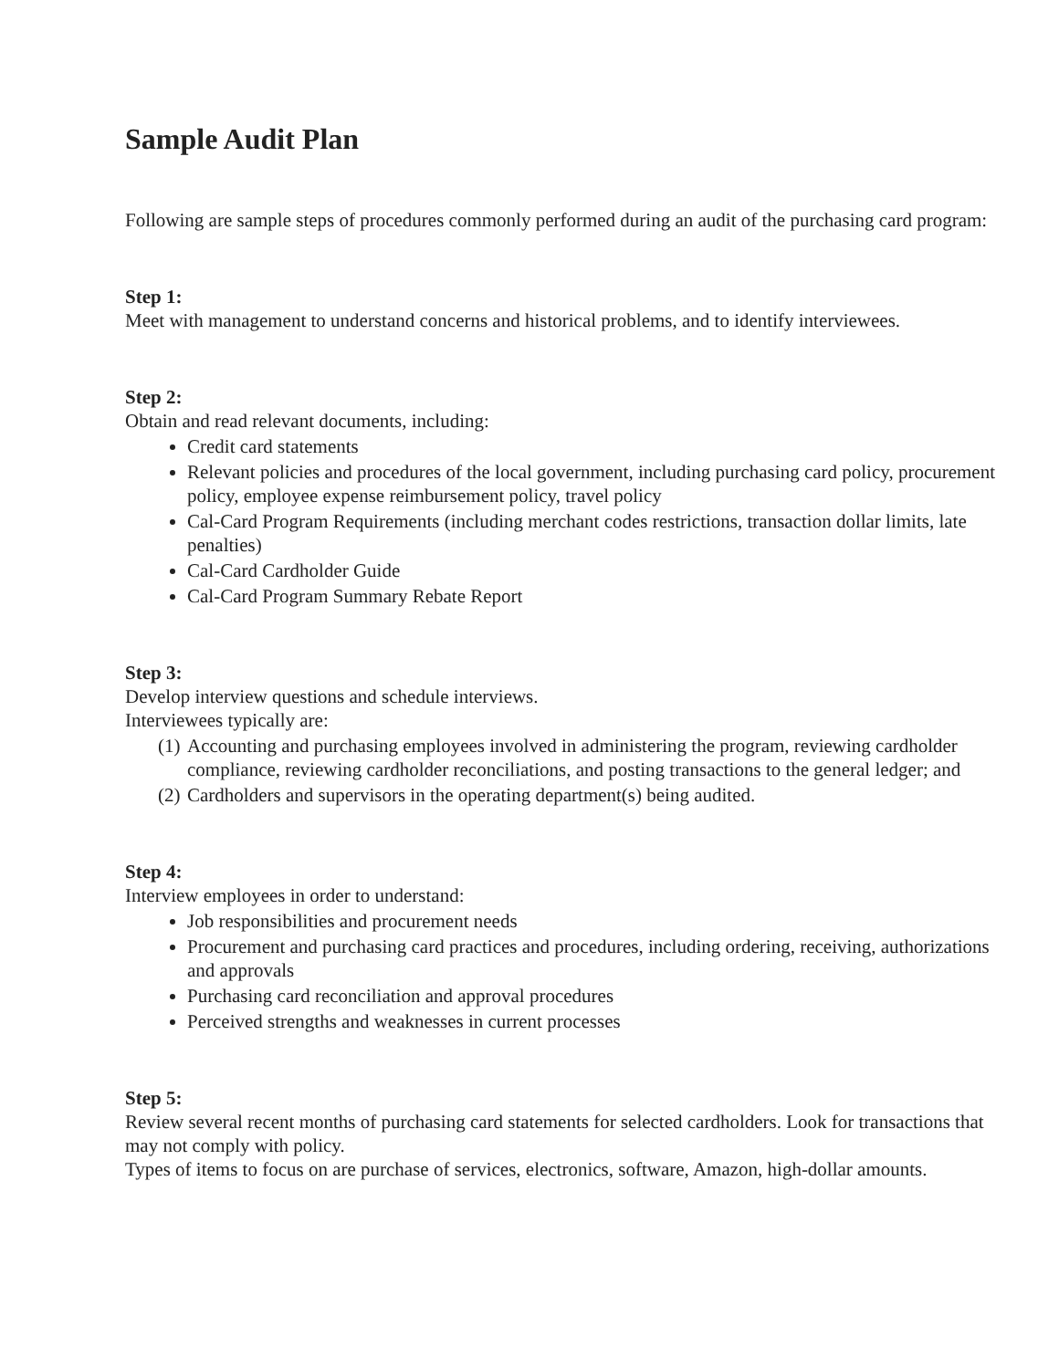Sample Audit Plan
Following are sample steps of procedures commonly performed during an audit of the purchasing card program:
Step 1:
Meet with management to understand concerns and historical problems, and to identify interviewees.
Step 2:
Obtain and read relevant documents, including:
Credit card statements
Relevant policies and procedures of the local government, including purchasing card policy, procurement policy, employee expense reimbursement policy, travel policy
Cal-Card Program Requirements (including merchant codes restrictions, transaction dollar limits, late penalties)
Cal-Card Cardholder Guide
Cal-Card Program Summary Rebate Report
Step 3:
Develop interview questions and schedule interviews.
Interviewees typically are:
(1) Accounting and purchasing employees involved in administering the program, reviewing cardholder compliance, reviewing cardholder reconciliations, and posting transactions to the general ledger; and
(2) Cardholders and supervisors in the operating department(s) being audited.
Step 4:
Interview employees in order to understand:
Job responsibilities and procurement needs
Procurement and purchasing card practices and procedures, including ordering, receiving, authorizations and approvals
Purchasing card reconciliation and approval procedures
Perceived strengths and weaknesses in current processes
Step 5:
Review several recent months of purchasing card statements for selected cardholders. Look for transactions that may not comply with policy.
Types of items to focus on are purchase of services, electronics, software, Amazon, high-dollar amounts.